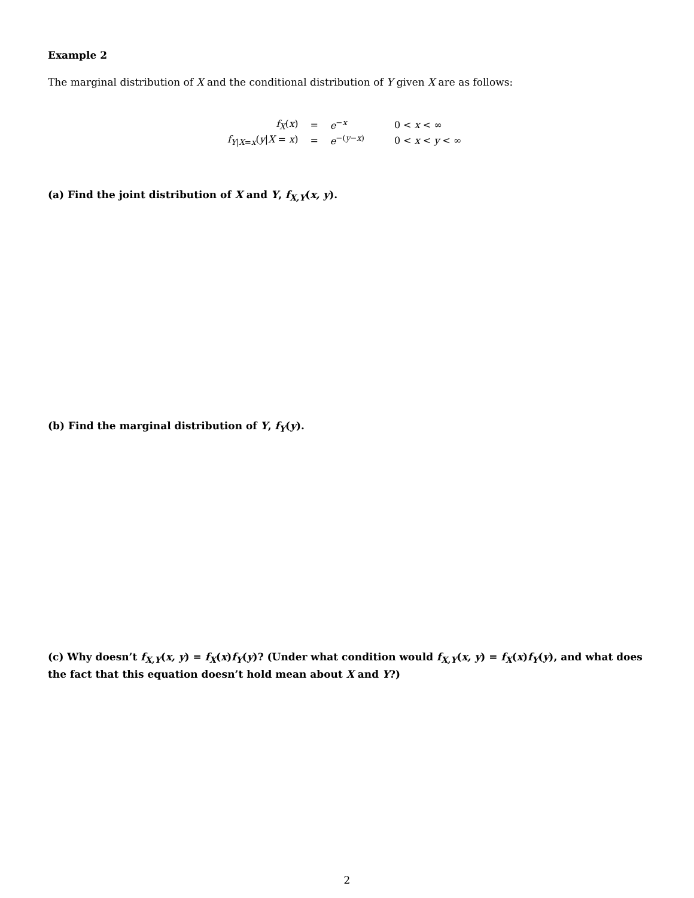Example 2
The marginal distribution of X and the conditional distribution of Y given X are as follows:
| f<sub>X</sub>( x ) | = | e<sup>−x</sup> | 0 < x < ∞ |
| f<sub>Y/X=x</sub>( y / X = x ) | = | e<sup>−(y−x)</sup> | 0 < x < y < ∞ |
(a) Find the joint distribution of X and Y, f<sub>X,Y</sub>(x, y).
(b) Find the marginal distribution of Y, f<sub>Y</sub>(y).
(c) Why doesn’t f<sub>X,Y</sub>(x, y) = f<sub>X</sub>(x)f<sub>Y</sub>(y)? (Under what condition would f<sub>X,Y</sub>(x, y) = f<sub>X</sub>(x)f<sub>Y</sub>(y), and what does the fact that this equation doesn’t hold mean about X and Y?)
2